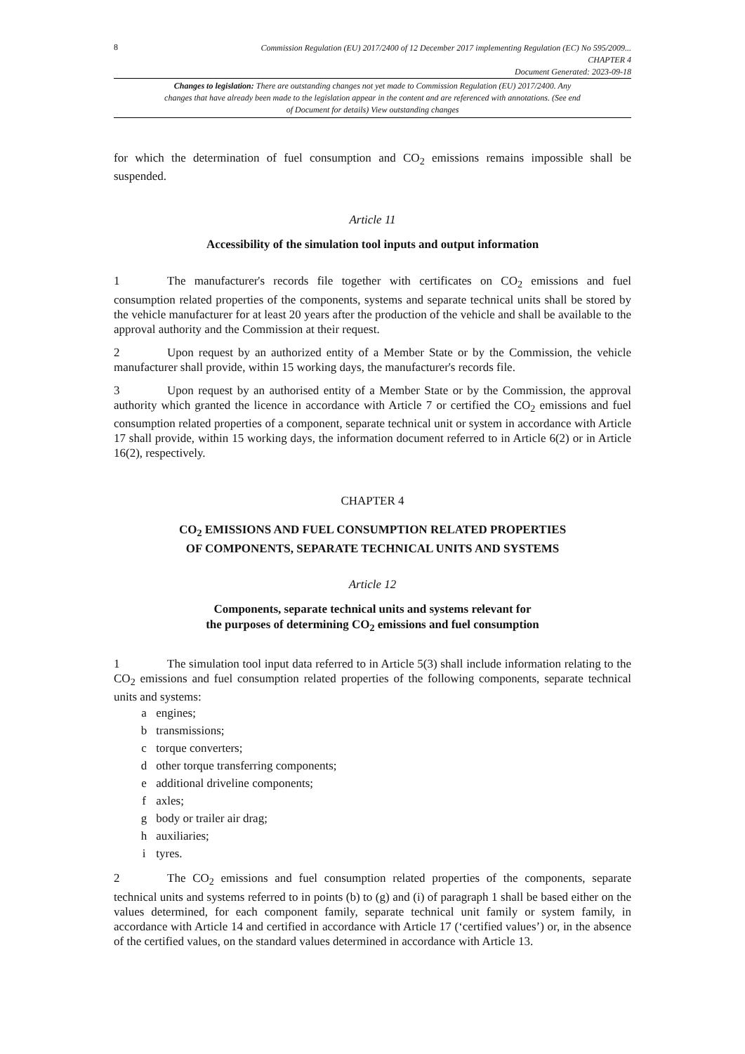8
Commission Regulation (EU) 2017/2400 of 12 December 2017 implementing Regulation (EC) No 595/2009...
CHAPTER 4
Document Generated: 2023-09-18
Changes to legislation: There are outstanding changes not yet made to Commission Regulation (EU) 2017/2400. Any changes that have already been made to the legislation appear in the content and are referenced with annotations. (See end of Document for details) View outstanding changes
for which the determination of fuel consumption and CO<sub>2</sub> emissions remains impossible shall be suspended.
Article 11
Accessibility of the simulation tool inputs and output information
1 The manufacturer's records file together with certificates on CO<sub>2</sub> emissions and fuel consumption related properties of the components, systems and separate technical units shall be stored by the vehicle manufacturer for at least 20 years after the production of the vehicle and shall be available to the approval authority and the Commission at their request.
2 Upon request by an authorized entity of a Member State or by the Commission, the vehicle manufacturer shall provide, within 15 working days, the manufacturer's records file.
3 Upon request by an authorised entity of a Member State or by the Commission, the approval authority which granted the licence in accordance with Article 7 or certified the CO<sub>2</sub> emissions and fuel consumption related properties of a component, separate technical unit or system in accordance with Article 17 shall provide, within 15 working days, the information document referred to in Article 6(2) or in Article 16(2), respectively.
CHAPTER 4
CO<sub>2</sub> EMISSIONS AND FUEL CONSUMPTION RELATED PROPERTIES
OF COMPONENTS, SEPARATE TECHNICAL UNITS AND SYSTEMS
Article 12
Components, separate technical units and systems relevant for
the purposes of determining CO<sub>2</sub> emissions and fuel consumption
1 The simulation tool input data referred to in Article 5(3) shall include information relating to the CO<sub>2</sub> emissions and fuel consumption related properties of the following components, separate technical units and systems:
a engines;
b transmissions;
c torque converters;
d other torque transferring components;
e additional driveline components;
f axles;
g body or trailer air drag;
h auxiliaries;
i tyres.
2 The CO<sub>2</sub> emissions and fuel consumption related properties of the components, separate technical units and systems referred to in points (b) to (g) and (i) of paragraph 1 shall be based either on the values determined, for each component family, separate technical unit family or system family, in accordance with Article 14 and certified in accordance with Article 17 (‘certified values’) or, in the absence of the certified values, on the standard values determined in accordance with Article 13.